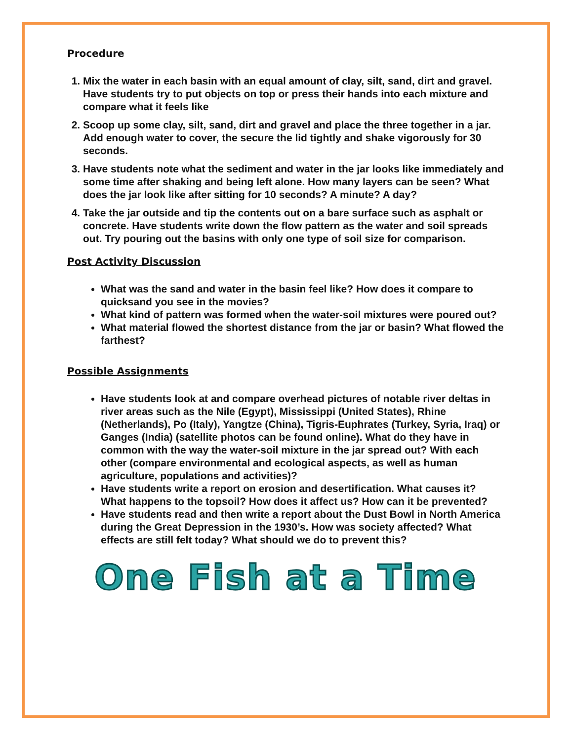Procedure
1. Mix the water in each basin with an equal amount of clay, silt, sand, dirt and gravel. Have students try to put objects on top or press their hands into each mixture and compare what it feels like
2. Scoop up some clay, silt, sand, dirt and gravel and place the three together in a jar. Add enough water to cover, the secure the lid tightly and shake vigorously for 30 seconds.
3. Have students note what the sediment and water in the jar looks like immediately and some time after shaking and being left alone. How many layers can be seen? What does the jar look like after sitting for 10 seconds? A minute? A day?
4. Take the jar outside and tip the contents out on a bare surface such as asphalt or concrete. Have students write down the flow pattern as the water and soil spreads out. Try pouring out the basins with only one type of soil size for comparison.
Post Activity Discussion
What was the sand and water in the basin feel like? How does it compare to quicksand you see in the movies?
What kind of pattern was formed when the water-soil mixtures were poured out?
What material flowed the shortest distance from the jar or basin? What flowed the farthest?
Possible Assignments
Have students look at and compare overhead pictures of notable river deltas in river areas such as the Nile (Egypt), Mississippi (United States), Rhine (Netherlands), Po (Italy), Yangtze (China), Tigris-Euphrates (Turkey, Syria, Iraq) or Ganges (India) (satellite photos can be found online). What do they have in common with the way the water-soil mixture in the jar spread out? With each other (compare environmental and ecological aspects, as well as human agriculture, populations and activities)?
Have students write a report on erosion and desertification. What causes it? What happens to the topsoil? How does it affect us? How can it be prevented?
Have students read and then write a report about the Dust Bowl in North America during the Great Depression in the 1930’s. How was society affected? What effects are still felt today? What should we do to prevent this?
One Fish at a Time